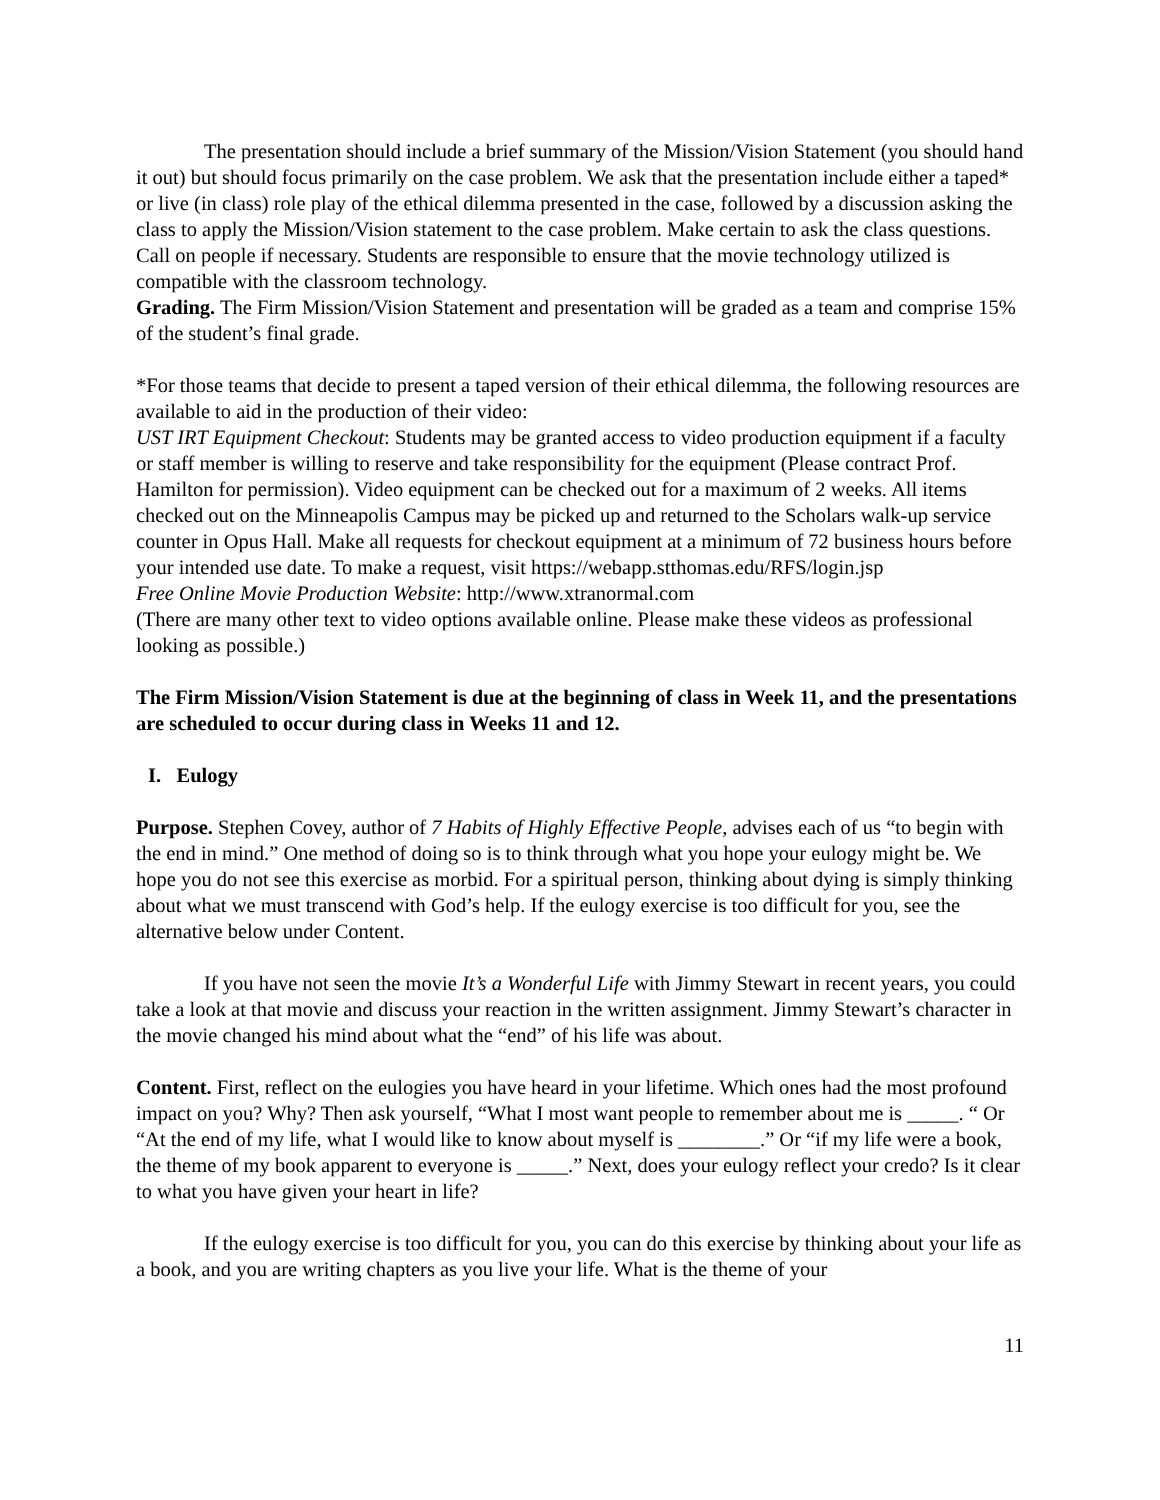The presentation should include a brief summary of the Mission/Vision Statement (you should hand it out) but should focus primarily on the case problem. We ask that the presentation include either a taped* or live (in class) role play of the ethical dilemma presented in the case, followed by a discussion asking the class to apply the Mission/Vision statement to the case problem. Make certain to ask the class questions. Call on people if necessary. Students are responsible to ensure that the movie technology utilized is compatible with the classroom technology.
Grading. The Firm Mission/Vision Statement and presentation will be graded as a team and comprise 15% of the student’s final grade.
*For those teams that decide to present a taped version of their ethical dilemma, the following resources are available to aid in the production of their video:
UST IRT Equipment Checkout: Students may be granted access to video production equipment if a faculty or staff member is willing to reserve and take responsibility for the equipment (Please contract Prof. Hamilton for permission). Video equipment can be checked out for a maximum of 2 weeks. All items checked out on the Minneapolis Campus may be picked up and returned to the Scholars walk-up service counter in Opus Hall. Make all requests for checkout equipment at a minimum of 72 business hours before your intended use date. To make a request, visit https://webapp.stthomas.edu/RFS/login.jsp
Free Online Movie Production Website: http://www.xtranormal.com
(There are many other text to video options available online. Please make these videos as professional looking as possible.)
The Firm Mission/Vision Statement is due at the beginning of class in Week 11, and the presentations are scheduled to occur during class in Weeks 11 and 12.
I. Eulogy
Purpose. Stephen Covey, author of 7 Habits of Highly Effective People, advises each of us “to begin with the end in mind.” One method of doing so is to think through what you hope your eulogy might be. We hope you do not see this exercise as morbid. For a spiritual person, thinking about dying is simply thinking about what we must transcend with God’s help. If the eulogy exercise is too difficult for you, see the alternative below under Content.
If you have not seen the movie It’s a Wonderful Life with Jimmy Stewart in recent years, you could take a look at that movie and discuss your reaction in the written assignment. Jimmy Stewart’s character in the movie changed his mind about what the “end” of his life was about.
Content. First, reflect on the eulogies you have heard in your lifetime. Which ones had the most profound impact on you? Why? Then ask yourself, “What I most want people to remember about me is _____. “ Or “At the end of my life, what I would like to know about myself is ________.” Or “if my life were a book, the theme of my book apparent to everyone is _____.” Next, does your eulogy reflect your credo? Is it clear to what you have given your heart in life?
If the eulogy exercise is too difficult for you, you can do this exercise by thinking about your life as a book, and you are writing chapters as you live your life. What is the theme of your
11